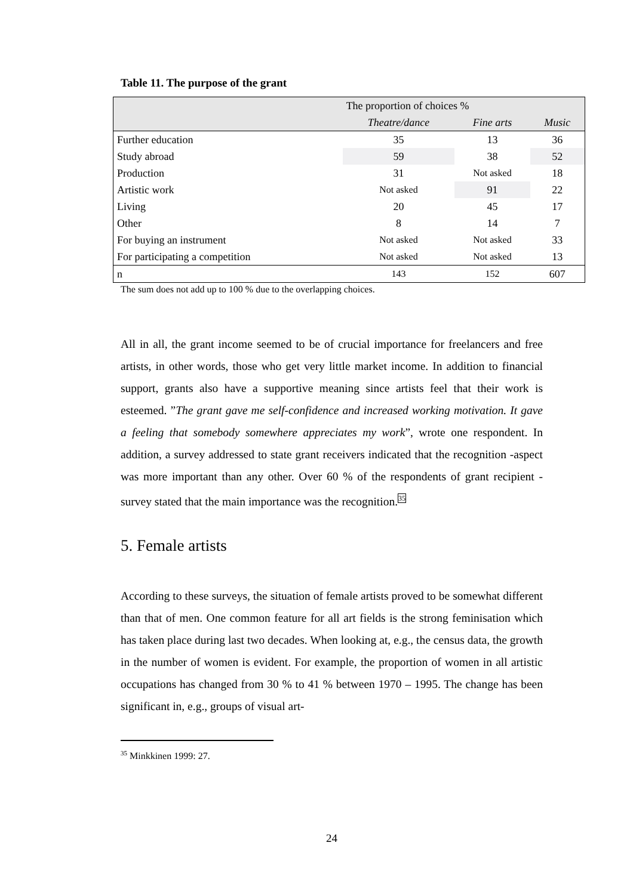Table 11. The purpose of the grant
| | The proportion of choices % | | |
| --- | --- | --- | --- |
| | Theatre/dance | Fine arts | Music |
| Further education | 35 | 13 | 36 |
| Study abroad | 59 | 38 | 52 |
| Production | 31 | Not asked | 18 |
| Artistic work | Not asked | 91 | 22 |
| Living | 20 | 45 | 17 |
| Other | 8 | 14 | 7 |
| For buying an instrument | Not asked | Not asked | 33 |
| For participating a competition | Not asked | Not asked | 13 |
| n | 143 | 152 | 607 |
The sum does not add up to 100 % due to the overlapping choices.
All in all, the grant income seemed to be of crucial importance for freelancers and free artists, in other words, those who get very little market income. In addition to financial support, grants also have a supportive meaning since artists feel that their work is esteemed. ”The grant gave me self-confidence and increased working motivation. It gave a feeling that somebody somewhere appreciates my work”, wrote one respondent. In addition, a survey addressed to state grant receivers indicated that the recognition -aspect was more important than any other. Over 60 % of the respondents of grant recipient -survey stated that the main importance was the recognition.<sup>35</sup>
5. Female artists
According to these surveys, the situation of female artists proved to be somewhat different than that of men. One common feature for all art fields is the strong feminisation which has taken place during last two decades. When looking at, e.g., the census data, the growth in the number of women is evident. For example, the proportion of women in all artistic occupations has changed from 30 % to 41 % between 1970 – 1995. The change has been significant in, e.g., groups of visual art-
<sup>35</sup> Minkkinen 1999: 27.
24